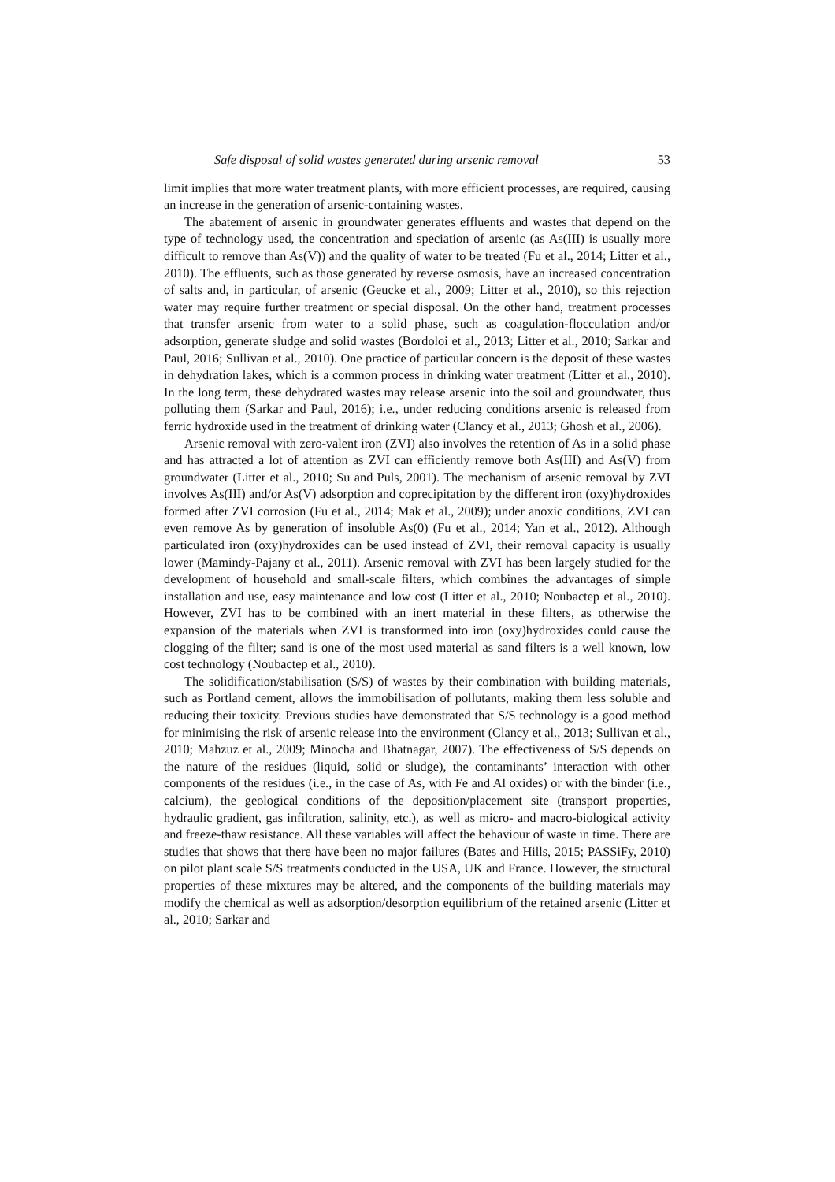Safe disposal of solid wastes generated during arsenic removal 53
limit implies that more water treatment plants, with more efficient processes, are required, causing an increase in the generation of arsenic-containing wastes.
The abatement of arsenic in groundwater generates effluents and wastes that depend on the type of technology used, the concentration and speciation of arsenic (as As(III) is usually more difficult to remove than As(V)) and the quality of water to be treated (Fu et al., 2014; Litter et al., 2010). The effluents, such as those generated by reverse osmosis, have an increased concentration of salts and, in particular, of arsenic (Geucke et al., 2009; Litter et al., 2010), so this rejection water may require further treatment or special disposal. On the other hand, treatment processes that transfer arsenic from water to a solid phase, such as coagulation-flocculation and/or adsorption, generate sludge and solid wastes (Bordoloi et al., 2013; Litter et al., 2010; Sarkar and Paul, 2016; Sullivan et al., 2010). One practice of particular concern is the deposit of these wastes in dehydration lakes, which is a common process in drinking water treatment (Litter et al., 2010). In the long term, these dehydrated wastes may release arsenic into the soil and groundwater, thus polluting them (Sarkar and Paul, 2016); i.e., under reducing conditions arsenic is released from ferric hydroxide used in the treatment of drinking water (Clancy et al., 2013; Ghosh et al., 2006).
Arsenic removal with zero-valent iron (ZVI) also involves the retention of As in a solid phase and has attracted a lot of attention as ZVI can efficiently remove both As(III) and As(V) from groundwater (Litter et al., 2010; Su and Puls, 2001). The mechanism of arsenic removal by ZVI involves As(III) and/or As(V) adsorption and coprecipitation by the different iron (oxy)hydroxides formed after ZVI corrosion (Fu et al., 2014; Mak et al., 2009); under anoxic conditions, ZVI can even remove As by generation of insoluble As(0) (Fu et al., 2014; Yan et al., 2012). Although particulated iron (oxy)hydroxides can be used instead of ZVI, their removal capacity is usually lower (Mamindy-Pajany et al., 2011). Arsenic removal with ZVI has been largely studied for the development of household and small-scale filters, which combines the advantages of simple installation and use, easy maintenance and low cost (Litter et al., 2010; Noubactep et al., 2010). However, ZVI has to be combined with an inert material in these filters, as otherwise the expansion of the materials when ZVI is transformed into iron (oxy)hydroxides could cause the clogging of the filter; sand is one of the most used material as sand filters is a well known, low cost technology (Noubactep et al., 2010).
The solidification/stabilisation (S/S) of wastes by their combination with building materials, such as Portland cement, allows the immobilisation of pollutants, making them less soluble and reducing their toxicity. Previous studies have demonstrated that S/S technology is a good method for minimising the risk of arsenic release into the environment (Clancy et al., 2013; Sullivan et al., 2010; Mahzuz et al., 2009; Minocha and Bhatnagar, 2007). The effectiveness of S/S depends on the nature of the residues (liquid, solid or sludge), the contaminants’ interaction with other components of the residues (i.e., in the case of As, with Fe and Al oxides) or with the binder (i.e., calcium), the geological conditions of the deposition/placement site (transport properties, hydraulic gradient, gas infiltration, salinity, etc.), as well as micro- and macro-biological activity and freeze-thaw resistance. All these variables will affect the behaviour of waste in time. There are studies that shows that there have been no major failures (Bates and Hills, 2015; PASSiFy, 2010) on pilot plant scale S/S treatments conducted in the USA, UK and France. However, the structural properties of these mixtures may be altered, and the components of the building materials may modify the chemical as well as adsorption/desorption equilibrium of the retained arsenic (Litter et al., 2010; Sarkar and